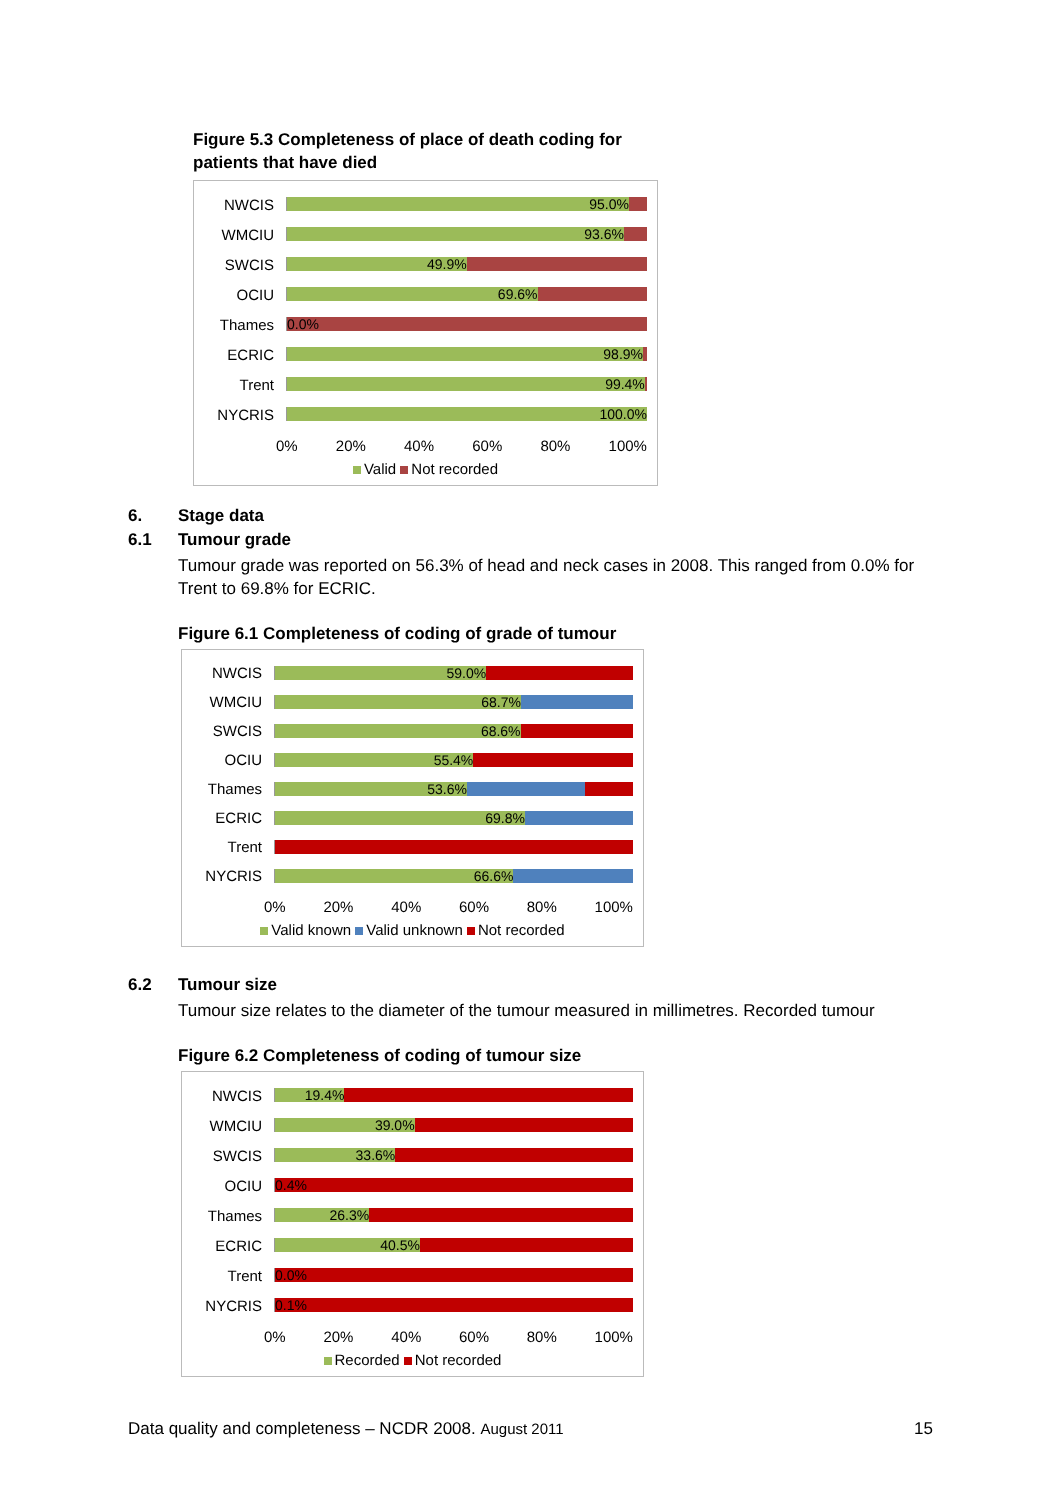Figure 5.3 Completeness of place of death coding for patients that have died
NWCIS
95.0%
WMCIU
93.6%
SWCIS
49.9%
OCIU
69.6%
Thames
0.0%
ECRIC
98.9%
Trent
99.4%
NYCRIS
100.0%
0% 20% 40% 60% 80% 100%
Valid Not recorded
6. Stage data
6.1 Tumour grade
Tumour grade was reported on 56.3% of head and neck cases in 2008. This ranged from 0.0% for Trent to 69.8% for ECRIC.
Figure 6.1 Completeness of coding of grade of tumour
NWCIS
59.0%
WMCIU
68.7%
SWCIS
68.6%
OCIU
55.4%
Thames
53.6%
ECRIC
69.8%
Trent
NYCRIS
66.6%
0% 20% 40% 60% 80% 100%
Valid known Valid unknown Not recorded
6.2 Tumour size
Tumour size relates to the diameter of the tumour measured in millimetres. Recorded tumour
Figure 6.2 Completeness of coding of tumour size
NWCIS
19.4%
WMCIU
39.0%
SWCIS
33.6%
OCIU
0.4%
Thames
26.3%
ECRIC
40.5%
Trent
0.0%
NYCRIS
0.1%
0% 20% 40% 60% 80% 100%
Recorded Not recorded
Data quality and completeness – NCDR 2008. August 2011 15